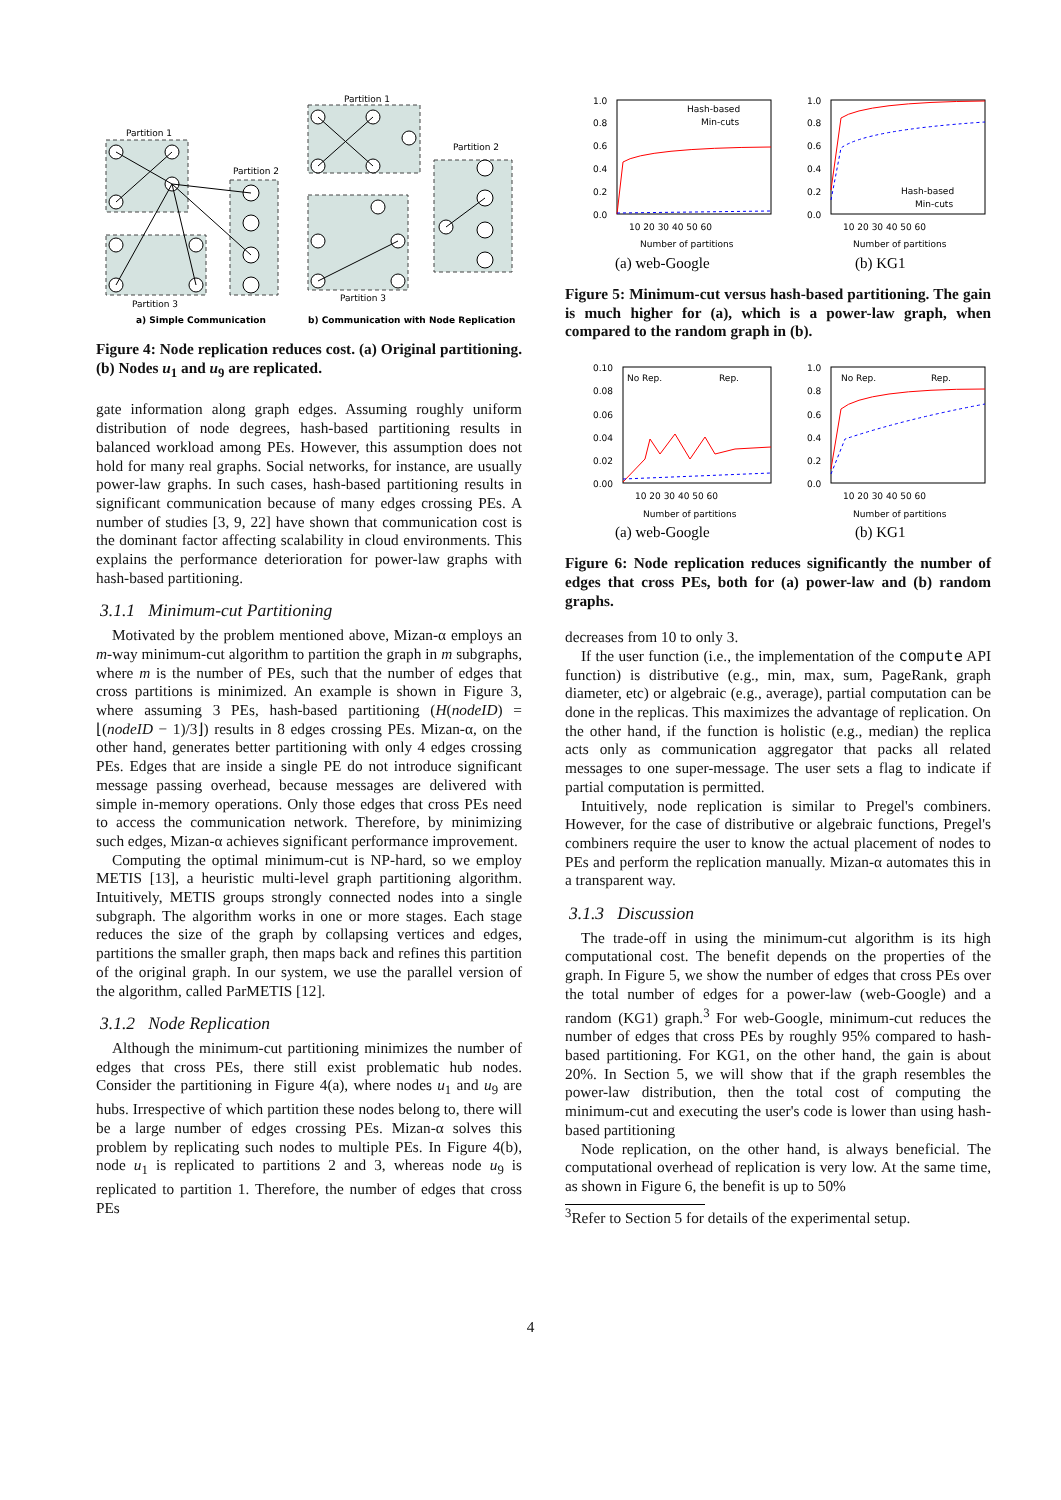Partition 1
Partition 2
Partition 3
Partition 1
Partition 2
Partition 3
a) Simple Communication
b) Communication with Node Replication
Figure 4: Node replication reduces cost. (a) Original partitioning. (b) Nodes u<sub>1</sub> and u<sub>9</sub> are replicated.
gate information along graph edges. Assuming roughly uniform distribution of node degrees, hash-based partitioning results in balanced workload among PEs. However, this assumption does not hold for many real graphs. Social networks, for instance, are usually power-law graphs. In such cases, hash-based partitioning results in significant communication because of many edges crossing PEs. A number of studies [3, 9, 22] have shown that communication cost is the dominant factor affecting scalability in cloud environments. This explains the performance deterioration for power-law graphs with hash-based partitioning.
3.1.1 Minimum-cut Partitioning
Motivated by the problem mentioned above, Mizan-α employs an m-way minimum-cut algorithm to partition the graph in m subgraphs, where m is the number of PEs, such that the number of edges that cross partitions is minimized. An example is shown in Figure 3, where assuming 3 PEs, hash-based partitioning (H(nodeID) = ⌊(nodeID − 1)/3⌋) results in 8 edges crossing PEs. Mizan-α, on the other hand, generates better partitioning with only 4 edges crossing PEs. Edges that are inside a single PE do not introduce significant message passing overhead, because messages are delivered with simple in-memory operations. Only those edges that cross PEs need to access the communication network. Therefore, by minimizing such edges, Mizan-α achieves significant performance improvement.
Computing the optimal minimum-cut is NP-hard, so we employ METIS [13], a heuristic multi-level graph partitioning algorithm. Intuitively, METIS groups strongly connected nodes into a single subgraph. The algorithm works in one or more stages. Each stage reduces the size of the graph by collapsing vertices and edges, partitions the smaller graph, then maps back and refines this partition of the original graph. In our system, we use the parallel version of the algorithm, called ParMETIS [12].
3.1.2 Node Replication
Although the minimum-cut partitioning minimizes the number of edges that cross PEs, there still exist problematic hub nodes. Consider the partitioning in Figure 4(a), where nodes u<sub>1</sub> and u<sub>9</sub> are hubs. Irrespective of which partition these nodes belong to, there will be a large number of edges crossing PEs. Mizan-α solves this problem by replicating such nodes to multiple PEs. In Figure 4(b), node u<sub>1</sub> is replicated to partitions 2 and 3, whereas node u<sub>9</sub> is replicated to partition 1. Therefore, the number of edges that cross PEs
1.0
0.8
0.6
0.4
0.2
0.0
1.0
0.8
0.6
0.4
0.2
0.0
10 20 30 40 50 60
10 20 30 40 50 60
Number of partitions
Number of partitions
Hash-based
Min-cuts
Hash-based
Min-cuts
(a) web-Google
(b) KG1
Figure 5: Minimum-cut versus hash-based partitioning. The gain is much higher for (a), which is a power-law graph, when compared to the random graph in (b).
0.10
0.08
0.06
0.04
0.02
0.00
1.0
0.8
0.6
0.4
0.2
0.0
10 20 30 40 50 60
10 20 30 40 50 60
Number of partitions
Number of partitions
No Rep.
Rep.
No Rep.
Rep.
(a) web-Google
(b) KG1
Figure 6: Node replication reduces significantly the number of edges that cross PEs, both for (a) power-law and (b) random graphs.
decreases from 10 to only 3.
If the user function (i.e., the implementation of the compute API function) is distributive (e.g., min, max, sum, PageRank, graph diameter, etc) or algebraic (e.g., average), partial computation can be done in the replicas. This maximizes the advantage of replication. On the other hand, if the function is holistic (e.g., median) the replica acts only as communication aggregator that packs all related messages to one super-message. The user sets a flag to indicate if partial computation is permitted.
Intuitively, node replication is similar to Pregel's combiners. However, for the case of distributive or algebraic functions, Pregel's combiners require the user to know the actual placement of nodes to PEs and perform the replication manually. Mizan-α automates this in a transparent way.
3.1.3 Discussion
The trade-off in using the minimum-cut algorithm is its high computational cost. The benefit depends on the properties of the graph. In Figure 5, we show the number of edges that cross PEs over the total number of edges for a power-law (web-Google) and a random (KG1) graph.<sup>3</sup> For web-Google, minimum-cut reduces the number of edges that cross PEs by roughly 95% compared to hash-based partitioning. For KG1, on the other hand, the gain is about 20%. In Section 5, we will show that if the graph resembles the power-law distribution, then the total cost of computing the minimum-cut and executing the user's code is lower than using hash-based partitioning
Node replication, on the other hand, is always beneficial. The computational overhead of replication is very low. At the same time, as shown in Figure 6, the benefit is up to 50%
<sup>3</sup> Refer to Section 5 for details of the experimental setup.
4